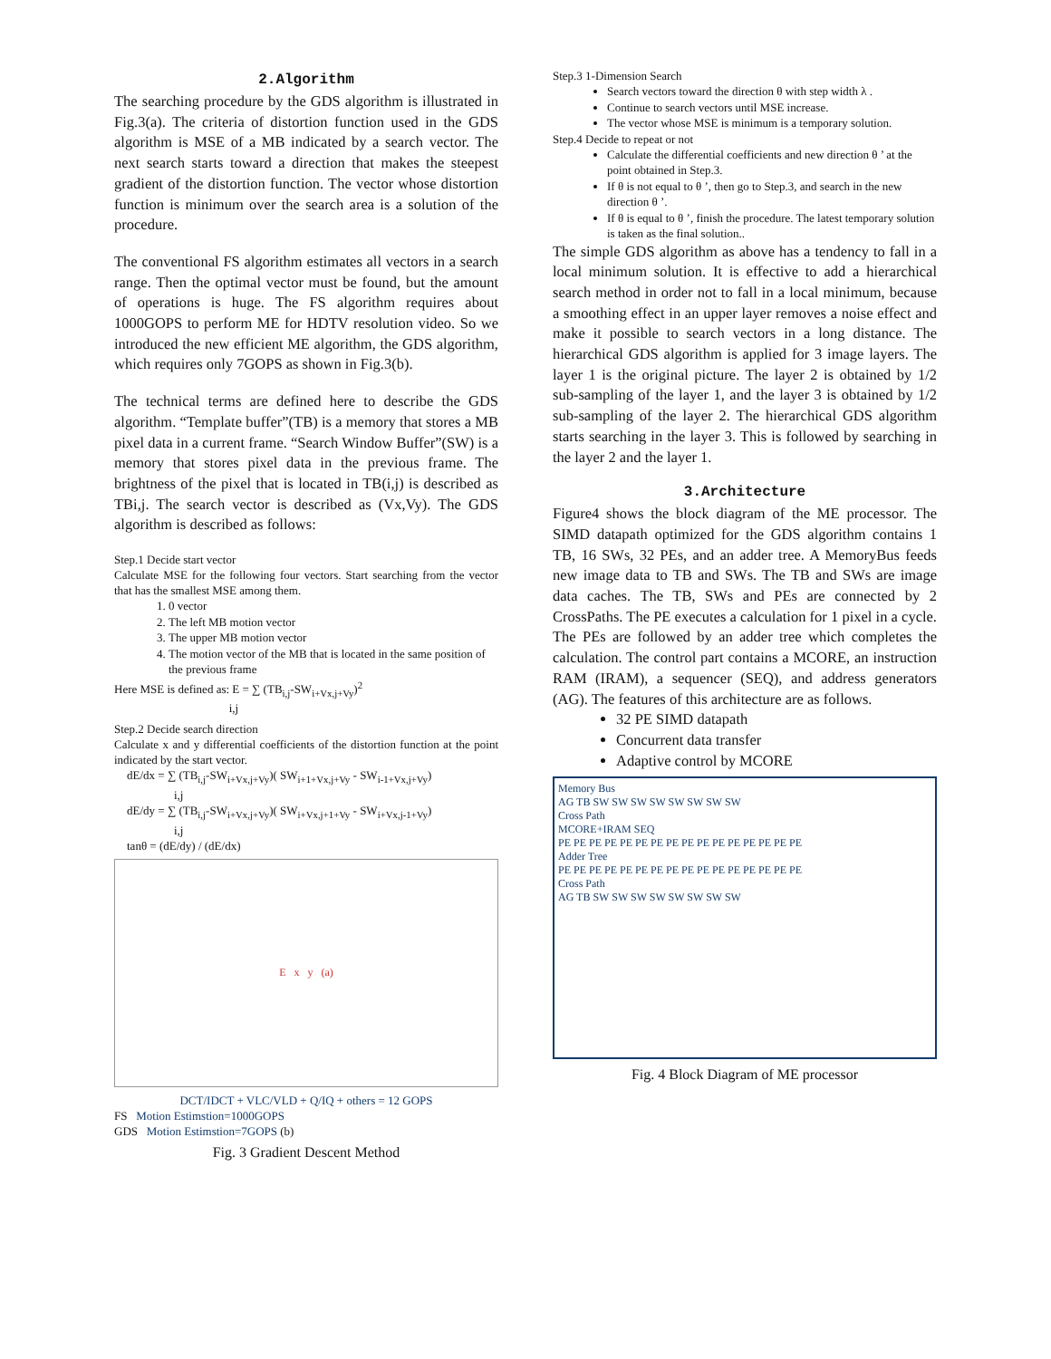2.Algorithm
The searching procedure by the GDS algorithm is illustrated in Fig.3(a). The criteria of distortion function used in the GDS algorithm is MSE of a MB indicated by a search vector. The next search starts toward a direction that makes the steepest gradient of the distortion function. The vector whose distortion function is minimum over the search area is a solution of the procedure.
The conventional FS algorithm estimates all vectors in a search range. Then the optimal vector must be found, but the amount of operations is huge. The FS algorithm requires about 1000GOPS to perform ME for HDTV resolution video. So we introduced the new efficient ME algorithm, the GDS algorithm, which requires only 7GOPS as shown in Fig.3(b).
The technical terms are defined here to describe the GDS algorithm. “Template buffer”(TB) is a memory that stores a MB pixel data in a current frame. “Search Window Buffer”(SW) is a memory that stores pixel data in the previous frame. The brightness of the pixel that is located in TB(i,j) is described as TBi,j. The search vector is described as (Vx,Vy). The GDS algorithm is described as follows:
Step.1 Decide start vector
Calculate MSE for the following four vectors. Start searching from the vector that has the smallest MSE among them.
1. 0 vector
2. The left MB motion vector
3. The upper MB motion vector
4. The motion vector of the MB that is located in the same position of the previous frame
Here MSE is defined as: E = ∑ (TB<sub>i,j</sub>-SW<sub>i+Vx,j+Vy</sub>)<sup>2</sup>
i,j
Step.2 Decide search direction
Calculate x and y differential coefficients of the distortion function at the point indicated by the start vector.
dE/dx = ∑ (TB<sub>i,j</sub>-SW<sub>i+Vx,j+Vy</sub>)( SW<sub>i+1+Vx,j+Vy</sub> - SW<sub>i-1+Vx,j+Vy</sub>)
i,j
dE/dy = ∑ (TB<sub>i,j</sub>-SW<sub>i+Vx,j+Vy</sub>)( SW<sub>i+Vx,j+1+Vy</sub> - SW<sub>i+Vx,j-1+Vy</sub>)
i,j
tanθ = (dE/dy) / (dE/dx)
E x y (a)
DCT/IDCT + VLC/VLD + Q/IQ + others = 12 GOPS
FS Motion Estimstion=1000GOPS
GDS Motion Estimstion=7GOPS (b)
Fig. 3 Gradient Descent Method
Step.3 1-Dimension Search
Search vectors toward the direction θ with step width λ .
Continue to search vectors until MSE increase.
The vector whose MSE is minimum is a temporary solution.
Step.4 Decide to repeat or not
Calculate the differential coefficients and new direction θ ’ at the point obtained in Step.3.
If θ is not equal to θ ’, then go to Step.3, and search in the new direction θ ’.
If θ is equal to θ ’, finish the procedure. The latest temporary solution is taken as the final solution..
The simple GDS algorithm as above has a tendency to fall in a local minimum solution. It is effective to add a hierarchical search method in order not to fall in a local minimum, because a smoothing effect in an upper layer removes a noise effect and make it possible to search vectors in a long distance. The hierarchical GDS algorithm is applied for 3 image layers. The layer 1 is the original picture. The layer 2 is obtained by 1/2 sub-sampling of the layer 1, and the layer 3 is obtained by 1/2 sub-sampling of the layer 2. The hierarchical GDS algorithm starts searching in the layer 3. This is followed by searching in the layer 2 and the layer 1.
3.Architecture
Figure4 shows the block diagram of the ME processor. The SIMD datapath optimized for the GDS algorithm contains 1 TB, 16 SWs, 32 PEs, and an adder tree. A MemoryBus feeds new image data to TB and SWs. The TB and SWs are image data caches. The TB, SWs and PEs are connected by 2 CrossPaths. The PE executes a calculation for 1 pixel in a cycle. The PEs are followed by an adder tree which completes the calculation. The control part contains a MCORE, an instruction RAM (IRAM), a sequencer (SEQ), and address generators (AG). The features of this architecture are as follows.
32 PE SIMD datapath
Concurrent data transfer
Adaptive control by MCORE
Memory Bus
AG TB SW SW SW SW SW SW SW SW
Cross Path
MCORE+IRAM SEQ
PE PE PE PE PE PE PE PE PE PE PE PE PE PE PE PE
Adder Tree
PE PE PE PE PE PE PE PE PE PE PE PE PE PE PE PE
Cross Path
AG TB SW SW SW SW SW SW SW SW
Fig. 4 Block Diagram of ME processor